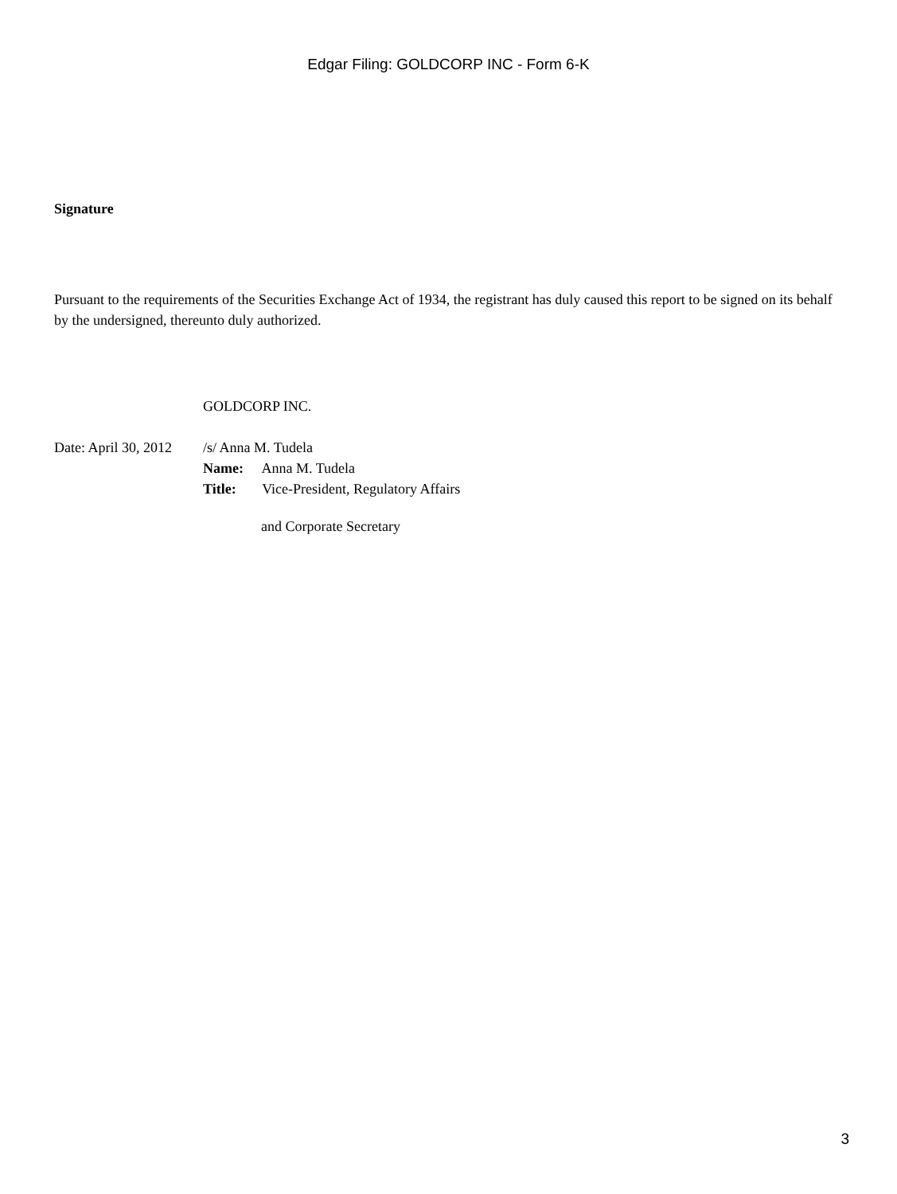Edgar Filing: GOLDCORP INC - Form 6-K
Signature
Pursuant to the requirements of the Securities Exchange Act of 1934, the registrant has duly caused this report to be signed on its behalf by the undersigned, thereunto duly authorized.
GOLDCORP INC.
Date: April 30, 2012
/s/ Anna M. Tudela
Name: Anna M. Tudela
Title: Vice-President, Regulatory Affairs
and Corporate Secretary
3